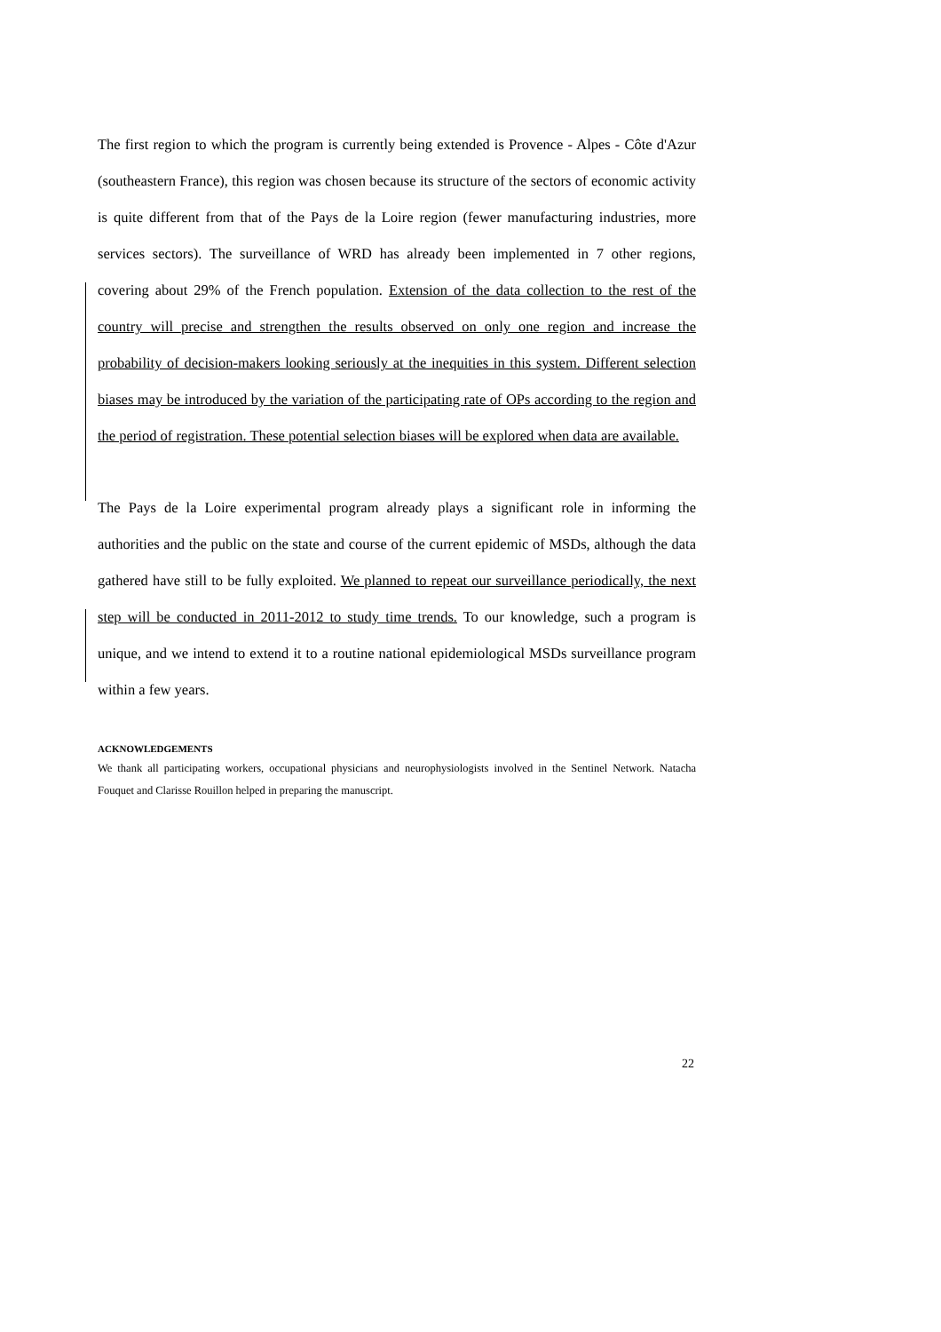The first region to which the program is currently being extended is Provence - Alpes - Côte d'Azur (southeastern France), this region was chosen because its structure of the sectors of economic activity is quite different from that of the Pays de la Loire region (fewer manufacturing industries, more services sectors). The surveillance of WRD has already been implemented in 7 other regions, covering about 29% of the French population. Extension of the data collection to the rest of the country will precise and strengthen the results observed on only one region and increase the probability of decision-makers looking seriously at the inequities in this system. Different selection biases may be introduced by the variation of the participating rate of OPs according to the region and the period of registration. These potential selection biases will be explored when data are available.
The Pays de la Loire experimental program already plays a significant role in informing the authorities and the public on the state and course of the current epidemic of MSDs, although the data gathered have still to be fully exploited. We planned to repeat our surveillance periodically, the next step will be conducted in 2011-2012 to study time trends. To our knowledge, such a program is unique, and we intend to extend it to a routine national epidemiological MSDs surveillance program within a few years.
ACKNOWLEDGEMENTS
We thank all participating workers, occupational physicians and neurophysiologists involved in the Sentinel Network. Natacha Fouquet and Clarisse Rouillon helped in preparing the manuscript.
22